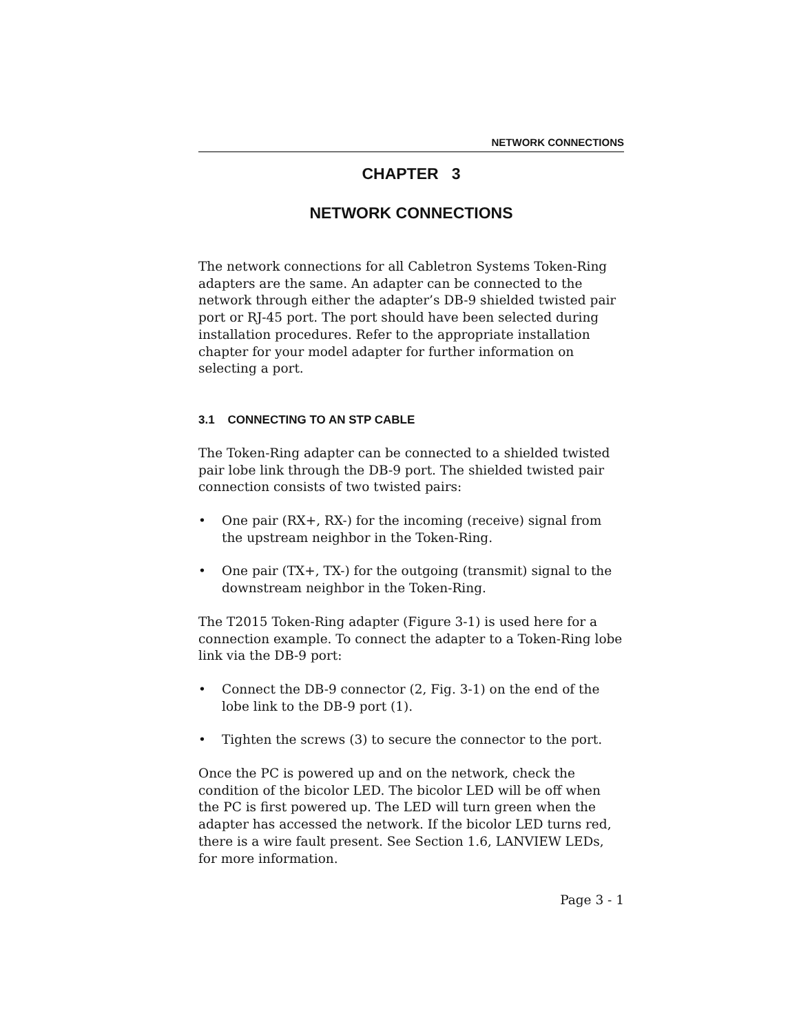NETWORK CONNECTIONS
CHAPTER 3
NETWORK CONNECTIONS
The network connections for all Cabletron Systems Token-Ring adapters are the same. An adapter can be connected to the network through either the adapter’s DB-9 shielded twisted pair port or RJ-45 port. The port should have been selected during installation procedures. Refer to the appropriate installation chapter for your model adapter for further information on selecting a port.
3.1 CONNECTING TO AN STP CABLE
The Token-Ring adapter can be connected to a shielded twisted pair lobe link through the DB-9 port. The shielded twisted pair connection consists of two twisted pairs:
• One pair (RX+, RX-) for the incoming (receive) signal from the upstream neighbor in the Token-Ring.
• One pair (TX+, TX-) for the outgoing (transmit) signal to the downstream neighbor in the Token-Ring.
The T2015 Token-Ring adapter (Figure 3-1) is used here for a connection example. To connect the adapter to a Token-Ring lobe link via the DB-9 port:
• Connect the DB-9 connector (2, Fig. 3-1) on the end of the lobe link to the DB-9 port (1).
• Tighten the screws (3) to secure the connector to the port.
Once the PC is powered up and on the network, check the condition of the bicolor LED. The bicolor LED will be off when the PC is first powered up. The LED will turn green when the adapter has accessed the network. If the bicolor LED turns red, there is a wire fault present. See Section 1.6, LANVIEW LEDs, for more information.
Page 3 - 1